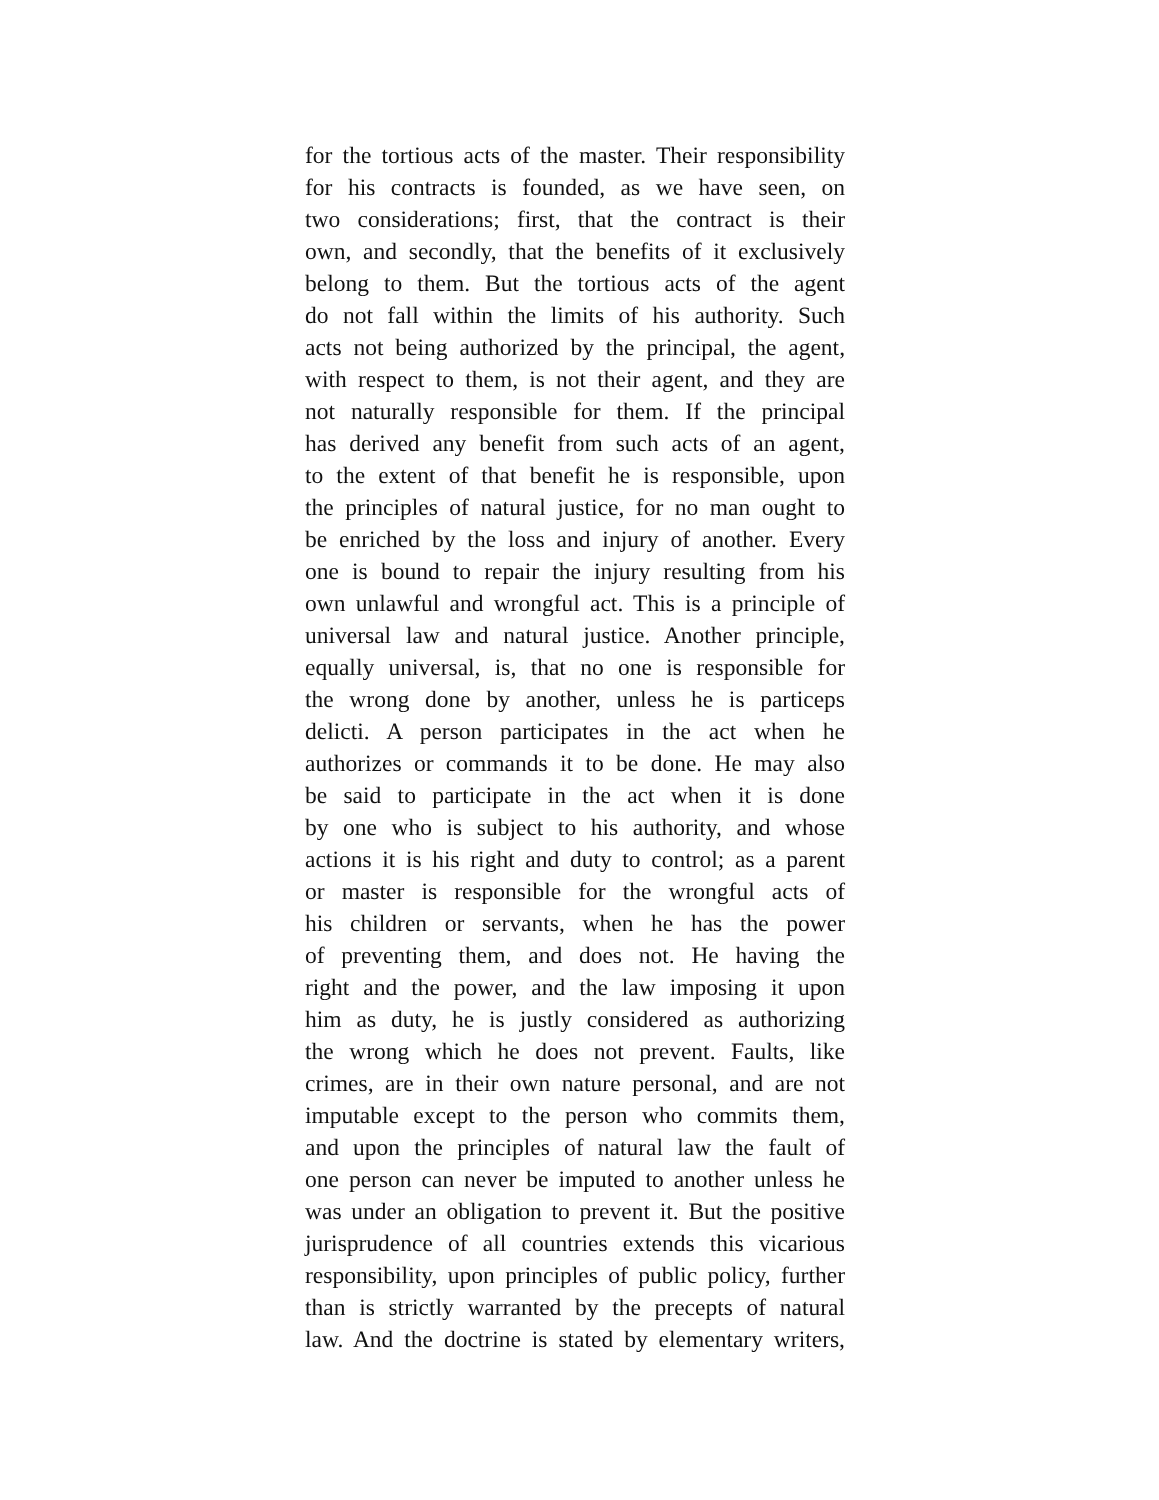for the tortious acts of the master. Their responsibility
for his contracts is founded, as we have seen, on
two considerations; first, that the contract is their
own, and secondly, that the benefits of it exclusively
belong to them. But the tortious acts of the agent
do not fall within the limits of his authority. Such
acts not being authorized by the principal, the agent,
with respect to them, is not their agent, and they are
not naturally responsible for them. If the principal
has derived any benefit from such acts of an agent,
to the extent of that benefit he is responsible, upon
the principles of natural justice, for no man ought to
be enriched by the loss and injury of another. Every
one is bound to repair the injury resulting from his
own unlawful and wrongful act. This is a principle of
universal law and natural justice. Another principle,
equally universal, is, that no one is responsible for
the wrong done by another, unless he is particeps
delicti. A person participates in the act when he
authorizes or commands it to be done. He may also
be said to participate in the act when it is done
by one who is subject to his authority, and whose
actions it is his right and duty to control; as a parent
or master is responsible for the wrongful acts of
his children or servants, when he has the power
of preventing them, and does not. He having the
right and the power, and the law imposing it upon
him as duty, he is justly considered as authorizing
the wrong which he does not prevent. Faults, like
crimes, are in their own nature personal, and are not
imputable except to the person who commits them,
and upon the principles of natural law the fault of
one person can never be imputed to another unless he
was under an obligation to prevent it. But the positive
jurisprudence of all countries extends this vicarious
responsibility, upon principles of public policy, further
than is strictly warranted by the precepts of natural
law. And the doctrine is stated by elementary writers,